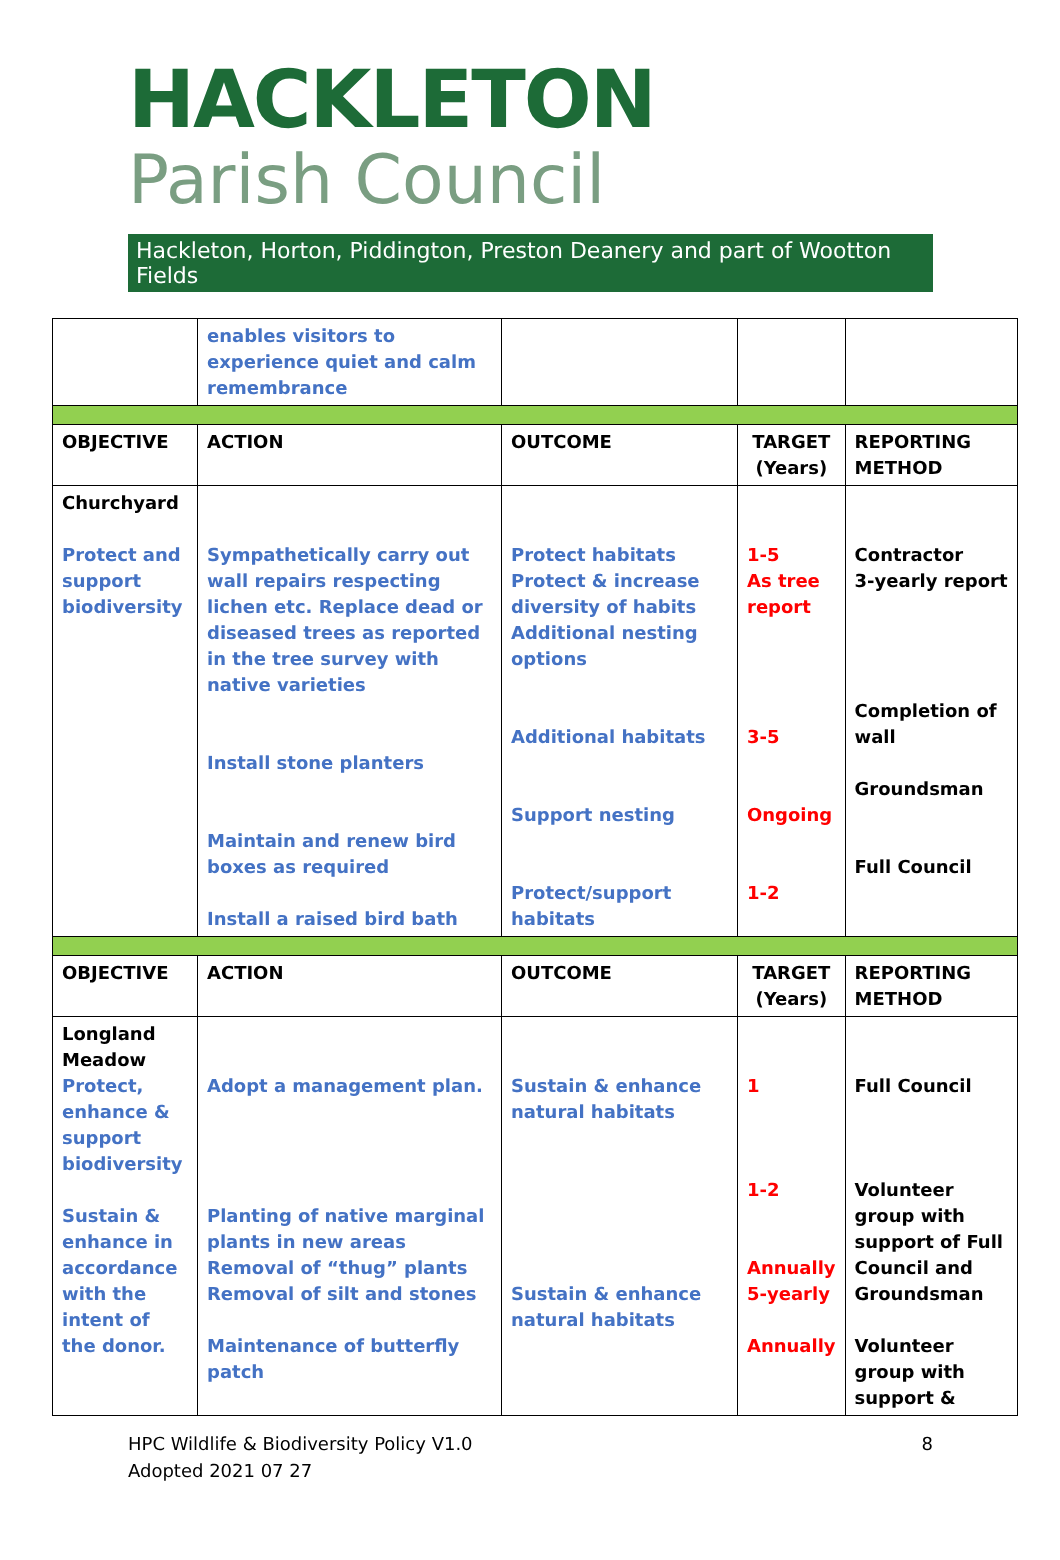HACKLETON
Parish Council
Hackleton, Horton, Piddington, Preston Deanery and part of Wootton Fields
| | enables visitors to experience quiet and calm remembrance | | | |
| OBJECTIVE | ACTION | OUTCOME | TARGET (Years) | REPORTING METHOD |
| Churchyard Protect and support biodiversity | Sympathetically carry out wall repairs respecting lichen etc. Replace dead or diseased trees as reported in the tree survey with native varieties Install stone planters Maintain and renew bird boxes as required Install a raised bird bath | Protect habitats Protect & increase diversity of habits Additional nesting options Additional habitats Support nesting Protect/support habitats | 1-5 As tree report 3-5 Ongoing 1-2 | Contractor 3-yearly report Completion of wall Groundsman Full Council |
| OBJECTIVE | ACTION | OUTCOME | TARGET (Years) | REPORTING METHOD |
| Longland Meadow Protect, enhance & support biodiversity Sustain & enhance in accordance with the intent of the donor. | Adopt a management plan. Planting of native marginal plants in new areas Removal of “thug” plants Removal of silt and stones Maintenance of butterfly patch | Sustain & enhance natural habitats Sustain & enhance natural habitats | 1 1-2 Annually 5-yearly Annually | Full Council Volunteer group with support of Full Council and Groundsman Volunteer group with support & |
HPC Wildlife & Biodiversity Policy V1.0
Adopted 2021 07 27
8